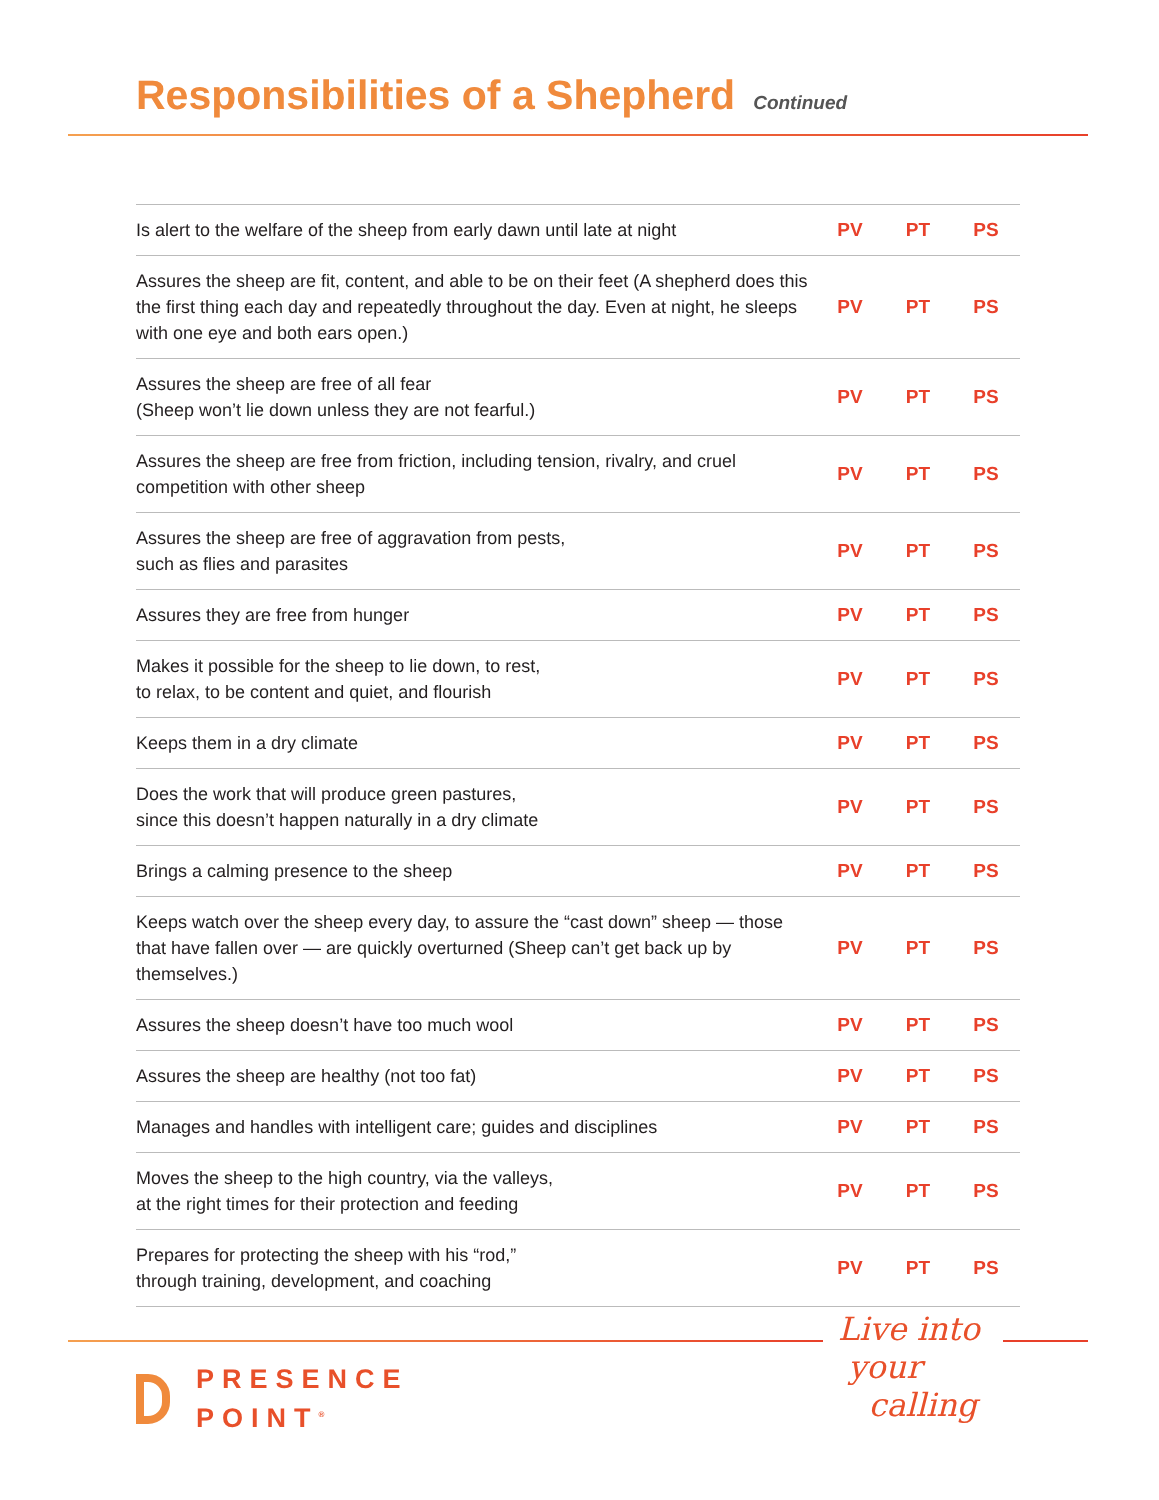Responsibilities of a Shepherd
Continued
| Is alert to the welfare of the sheep from early dawn until late at night | PV | PT | PS |
| Assures the sheep are fit, content, and able to be on their feet (A shepherd does this the first thing each day and repeatedly throughout the day. Even at night, he sleeps with one eye and both ears open.) | PV | PT | PS |
| Assures the sheep are free of all fear (Sheep won’t lie down unless they are not fearful.) | PV | PT | PS |
| Assures the sheep are free from friction, including tension, rivalry, and cruel competition with other sheep | PV | PT | PS |
| Assures the sheep are free of aggravation from pests, such as flies and parasites | PV | PT | PS |
| Assures they are free from hunger | PV | PT | PS |
| Makes it possible for the sheep to lie down, to rest, to relax, to be content and quiet, and flourish | PV | PT | PS |
| Keeps them in a dry climate | PV | PT | PS |
| Does the work that will produce green pastures, since this doesn’t happen naturally in a dry climate | PV | PT | PS |
| Brings a calming presence to the sheep | PV | PT | PS |
| Keeps watch over the sheep every day, to assure the “cast down” sheep — those that have fallen over — are quickly overturned (Sheep can’t get back up by themselves.) | PV | PT | PS |
| Assures the sheep doesn’t have too much wool | PV | PT | PS |
| Assures the sheep are healthy (not too fat) | PV | PT | PS |
| Manages and handles with intelligent care; guides and disciplines | PV | PT | PS |
| Moves the sheep to the high country, via the valleys, at the right times for their protection and feeding | PV | PT | PS |
| Prepares for protecting the sheep with his “rod,” through training, development, and coaching | PV | PT | PS |
PRESENCE
POINT<sup>®</sup>
Live into
your
calling